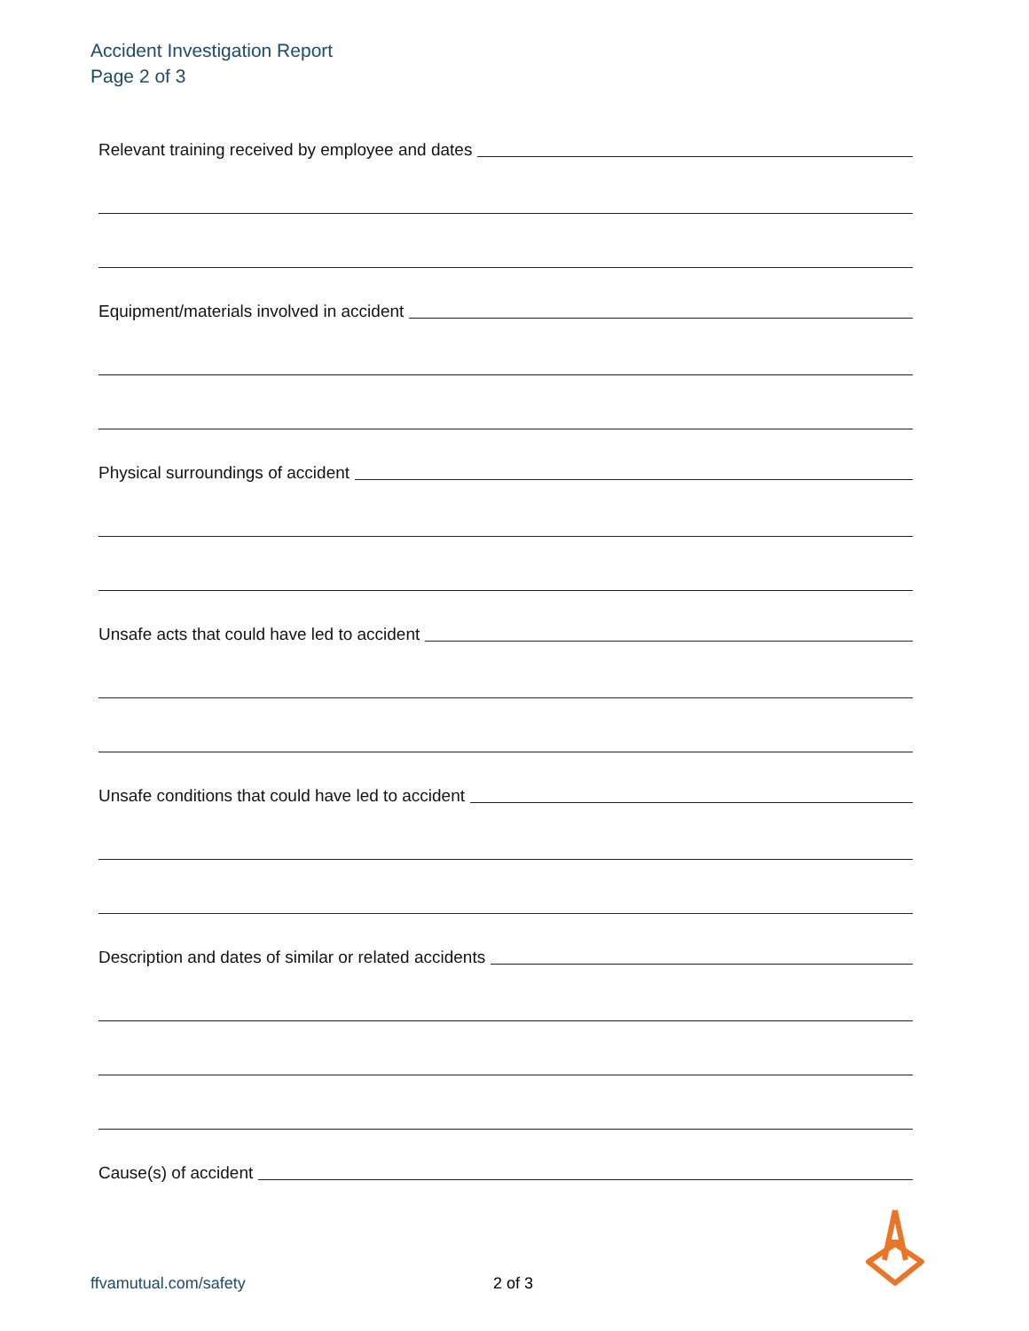Accident Investigation Report
Page 2 of 3
Relevant training received by employee and dates
Equipment/materials involved in accident
Physical surroundings of accident
Unsafe acts that could have led to accident
Unsafe conditions that could have led to accident
Description and dates of similar or related accidents
Cause(s) of accident
ffvamutual.com/safety 2 of 3